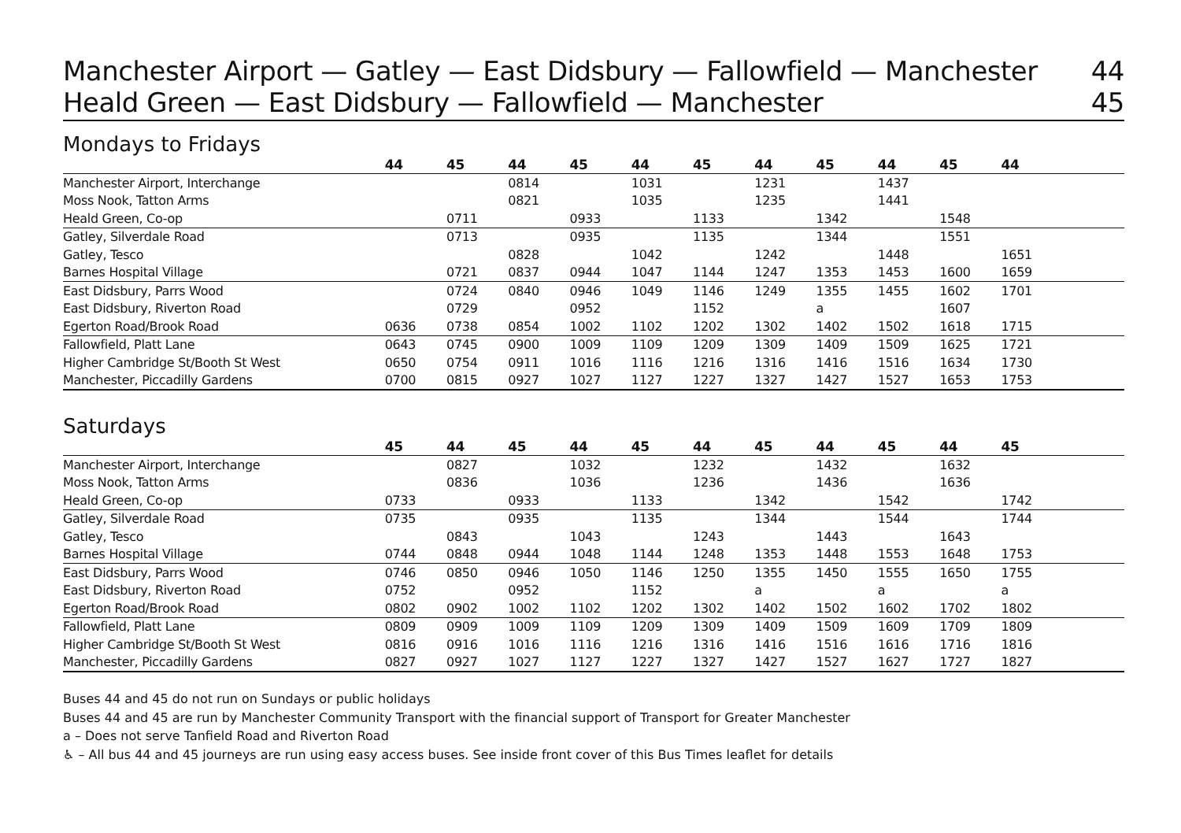Manchester Airport — Gatley — East Didsbury — Fallowfield — Manchester 44
Heald Green — East Didsbury — Fallowfield — Manchester 45
Mondays to Fridays
| | 44 | 45 | 44 | 45 | 44 | 45 | 44 | 45 | 44 | 45 | 44 | |
| --- | --- | --- | --- | --- | --- | --- | --- | --- | --- | --- | --- | --- |
| Manchester Airport, Interchange | | | 0814 | | 1031 | | 1231 | | 1437 | | | |
| Moss Nook, Tatton Arms | | | 0821 | | 1035 | | 1235 | | 1441 | | | |
| Heald Green, Co-op | | 0711 | | 0933 | | 1133 | | 1342 | | 1548 | | |
| Gatley, Silverdale Road | | 0713 | | 0935 | | 1135 | | 1344 | | 1551 | | |
| Gatley, Tesco | | | 0828 | | 1042 | | 1242 | | 1448 | | 1651 | |
| Barnes Hospital Village | | 0721 | 0837 | 0944 | 1047 | 1144 | 1247 | 1353 | 1453 | 1600 | 1659 | |
| East Didsbury, Parrs Wood | | 0724 | 0840 | 0946 | 1049 | 1146 | 1249 | 1355 | 1455 | 1602 | 1701 | |
| East Didsbury, Riverton Road | | 0729 | | 0952 | | 1152 | | a | | 1607 | | |
| Egerton Road/Brook Road | 0636 | 0738 | 0854 | 1002 | 1102 | 1202 | 1302 | 1402 | 1502 | 1618 | 1715 | |
| Fallowfield, Platt Lane | 0643 | 0745 | 0900 | 1009 | 1109 | 1209 | 1309 | 1409 | 1509 | 1625 | 1721 | |
| Higher Cambridge St/Booth St West | 0650 | 0754 | 0911 | 1016 | 1116 | 1216 | 1316 | 1416 | 1516 | 1634 | 1730 | |
| Manchester, Piccadilly Gardens | 0700 | 0815 | 0927 | 1027 | 1127 | 1227 | 1327 | 1427 | 1527 | 1653 | 1753 | |
Saturdays
| | 45 | 44 | 45 | 44 | 45 | 44 | 45 | 44 | 45 | 44 | 45 | |
| --- | --- | --- | --- | --- | --- | --- | --- | --- | --- | --- | --- | --- |
| Manchester Airport, Interchange | | 0827 | | 1032 | | 1232 | | 1432 | | 1632 | | |
| Moss Nook, Tatton Arms | | 0836 | | 1036 | | 1236 | | 1436 | | 1636 | | |
| Heald Green, Co-op | 0733 | | 0933 | | 1133 | | 1342 | | 1542 | | 1742 | |
| Gatley, Silverdale Road | 0735 | | 0935 | | 1135 | | 1344 | | 1544 | | 1744 | |
| Gatley, Tesco | | 0843 | | 1043 | | 1243 | | 1443 | | 1643 | | |
| Barnes Hospital Village | 0744 | 0848 | 0944 | 1048 | 1144 | 1248 | 1353 | 1448 | 1553 | 1648 | 1753 | |
| East Didsbury, Parrs Wood | 0746 | 0850 | 0946 | 1050 | 1146 | 1250 | 1355 | 1450 | 1555 | 1650 | 1755 | |
| East Didsbury, Riverton Road | 0752 | | 0952 | | 1152 | | a | | a | | a | |
| Egerton Road/Brook Road | 0802 | 0902 | 1002 | 1102 | 1202 | 1302 | 1402 | 1502 | 1602 | 1702 | 1802 | |
| Fallowfield, Platt Lane | 0809 | 0909 | 1009 | 1109 | 1209 | 1309 | 1409 | 1509 | 1609 | 1709 | 1809 | |
| Higher Cambridge St/Booth St West | 0816 | 0916 | 1016 | 1116 | 1216 | 1316 | 1416 | 1516 | 1616 | 1716 | 1816 | |
| Manchester, Piccadilly Gardens | 0827 | 0927 | 1027 | 1127 | 1227 | 1327 | 1427 | 1527 | 1627 | 1727 | 1827 | |
Buses 44 and 45 do not run on Sundays or public holidays
Buses 44 and 45 are run by Manchester Community Transport with the financial support of Transport for Greater Manchester
a – Does not serve Tanfield Road and Riverton Road
♿ – All bus 44 and 45 journeys are run using easy access buses. See inside front cover of this Bus Times leaflet for details